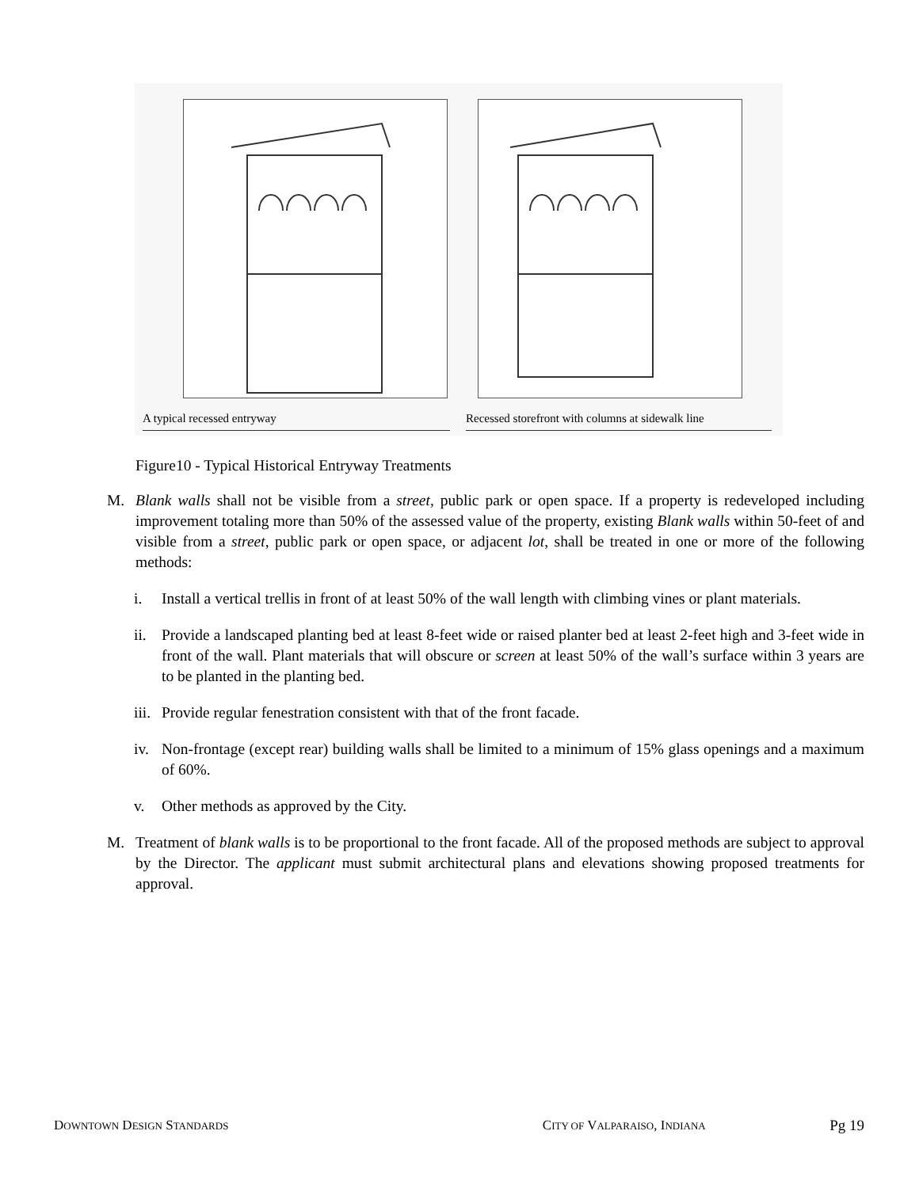A typical recessed entryway
Recessed storefront with columns at sidewalk line
Figure10 - Typical Historical Entryway Treatments
M. Blank walls shall not be visible from a street, public park or open space. If a property is redeveloped including improvement totaling more than 50% of the assessed value of the property, existing Blank walls within 50-feet of and visible from a street, public park or open space, or adjacent lot, shall be treated in one or more of the following methods:
i. Install a vertical trellis in front of at least 50% of the wall length with climbing vines or plant materials.
ii. Provide a landscaped planting bed at least 8-feet wide or raised planter bed at least 2-feet high and 3-feet wide in front of the wall. Plant materials that will obscure or screen at least 50% of the wall’s surface within 3 years are to be planted in the planting bed.
iii. Provide regular fenestration consistent with that of the front facade.
iv. Non-frontage (except rear) building walls shall be limited to a minimum of 15% glass openings and a maximum of 60%.
v. Other methods as approved by the City.
M. Treatment of blank walls is to be proportional to the front facade. All of the proposed methods are subject to approval by the Director. The applicant must submit architectural plans and elevations showing proposed treatments for approval.
DOWNTOWN DESIGN STANDARDS CITY OF VALPARAISO, INDIANA Pg 19